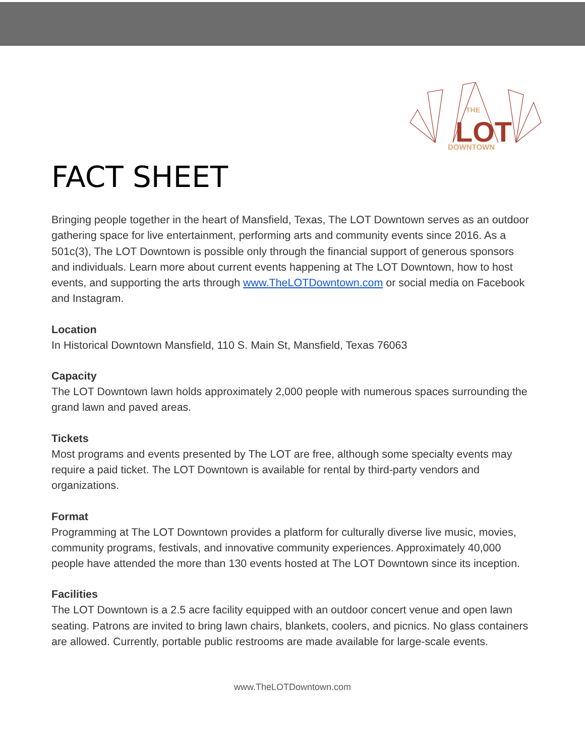THE
LOT
DOWNTOWN
FACT SHEET
Bringing people together in the heart of Mansfield, Texas, The LOT Downtown serves as an outdoor gathering space for live entertainment, performing arts and community events since 2016. As a 501c(3), The LOT Downtown is possible only through the financial support of generous sponsors and individuals. Learn more about current events happening at The LOT Downtown, how to host events, and supporting the arts through www.TheLOTDowntown.com or social media on Facebook and Instagram.
Location
In Historical Downtown Mansfield, 110 S. Main St, Mansfield, Texas 76063
Capacity
The LOT Downtown lawn holds approximately 2,000 people with numerous spaces surrounding the grand lawn and paved areas.
Tickets
Most programs and events presented by The LOT are free, although some specialty events may require a paid ticket. The LOT Downtown is available for rental by third-party vendors and organizations.
Format
Programming at The LOT Downtown provides a platform for culturally diverse live music, movies, community programs, festivals, and innovative community experiences. Approximately 40,000 people have attended the more than 130 events hosted at The LOT Downtown since its inception.
Facilities
The LOT Downtown is a 2.5 acre facility equipped with an outdoor concert venue and open lawn seating. Patrons are invited to bring lawn chairs, blankets, coolers, and picnics. No glass containers are allowed. Currently, portable public restrooms are made available for large-scale events.
www.TheLOTDowntown.com